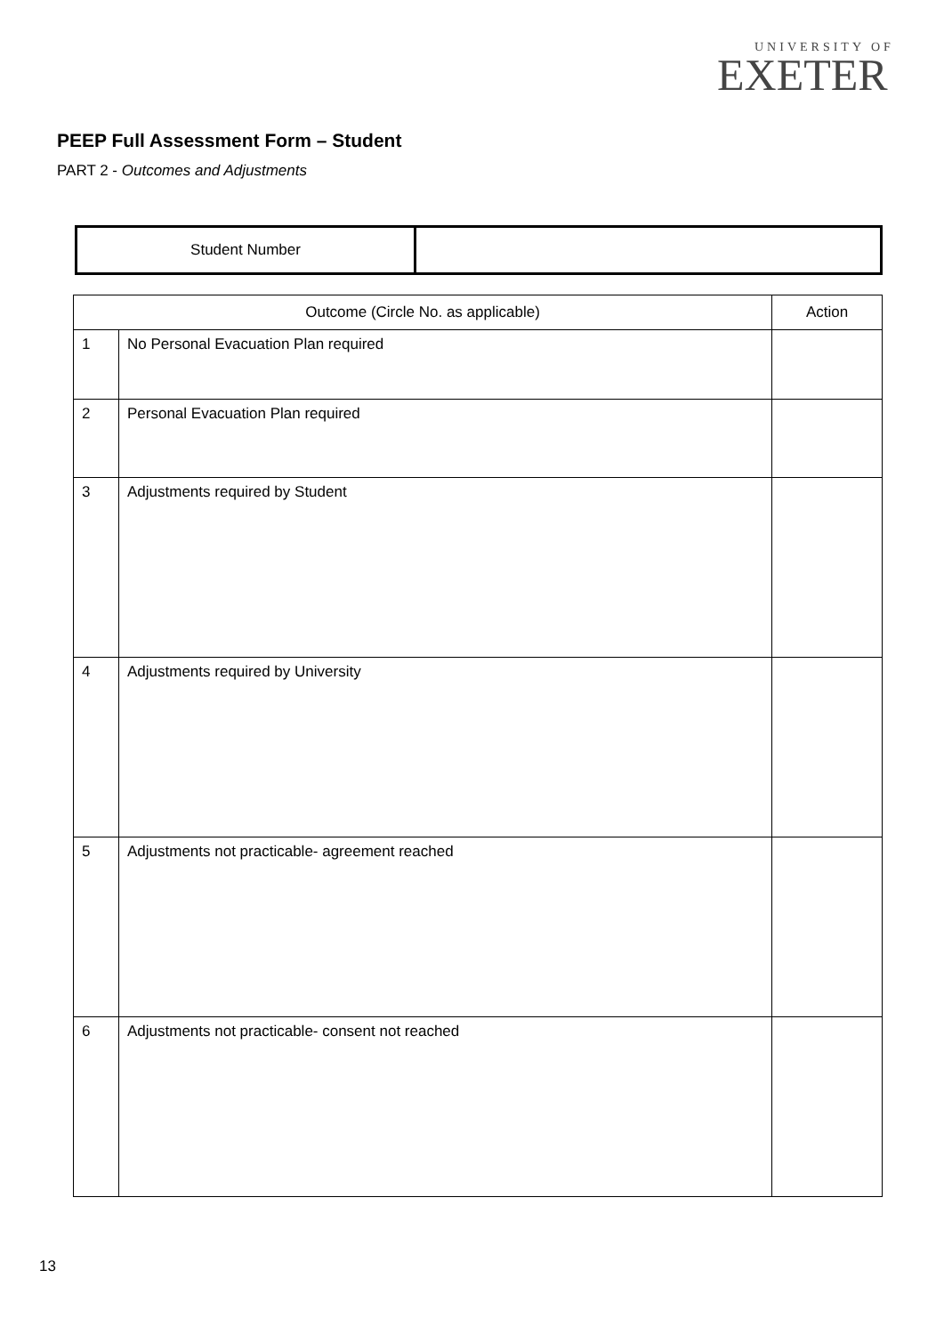UNIVERSITY OF
EXETER
PEEP Full Assessment Form – Student
PART 2 - Outcomes and Adjustments
| Student Number | |
| Outcome (Circle No. as applicable) | | Action |
| 1 | No Personal Evacuation Plan required | |
| 2 | Personal Evacuation Plan required | |
| 3 | Adjustments required by Student | |
| 4 | Adjustments required by University | |
| 5 | Adjustments not practicable- agreement reached | |
| 6 | Adjustments not practicable- consent not reached | |
13